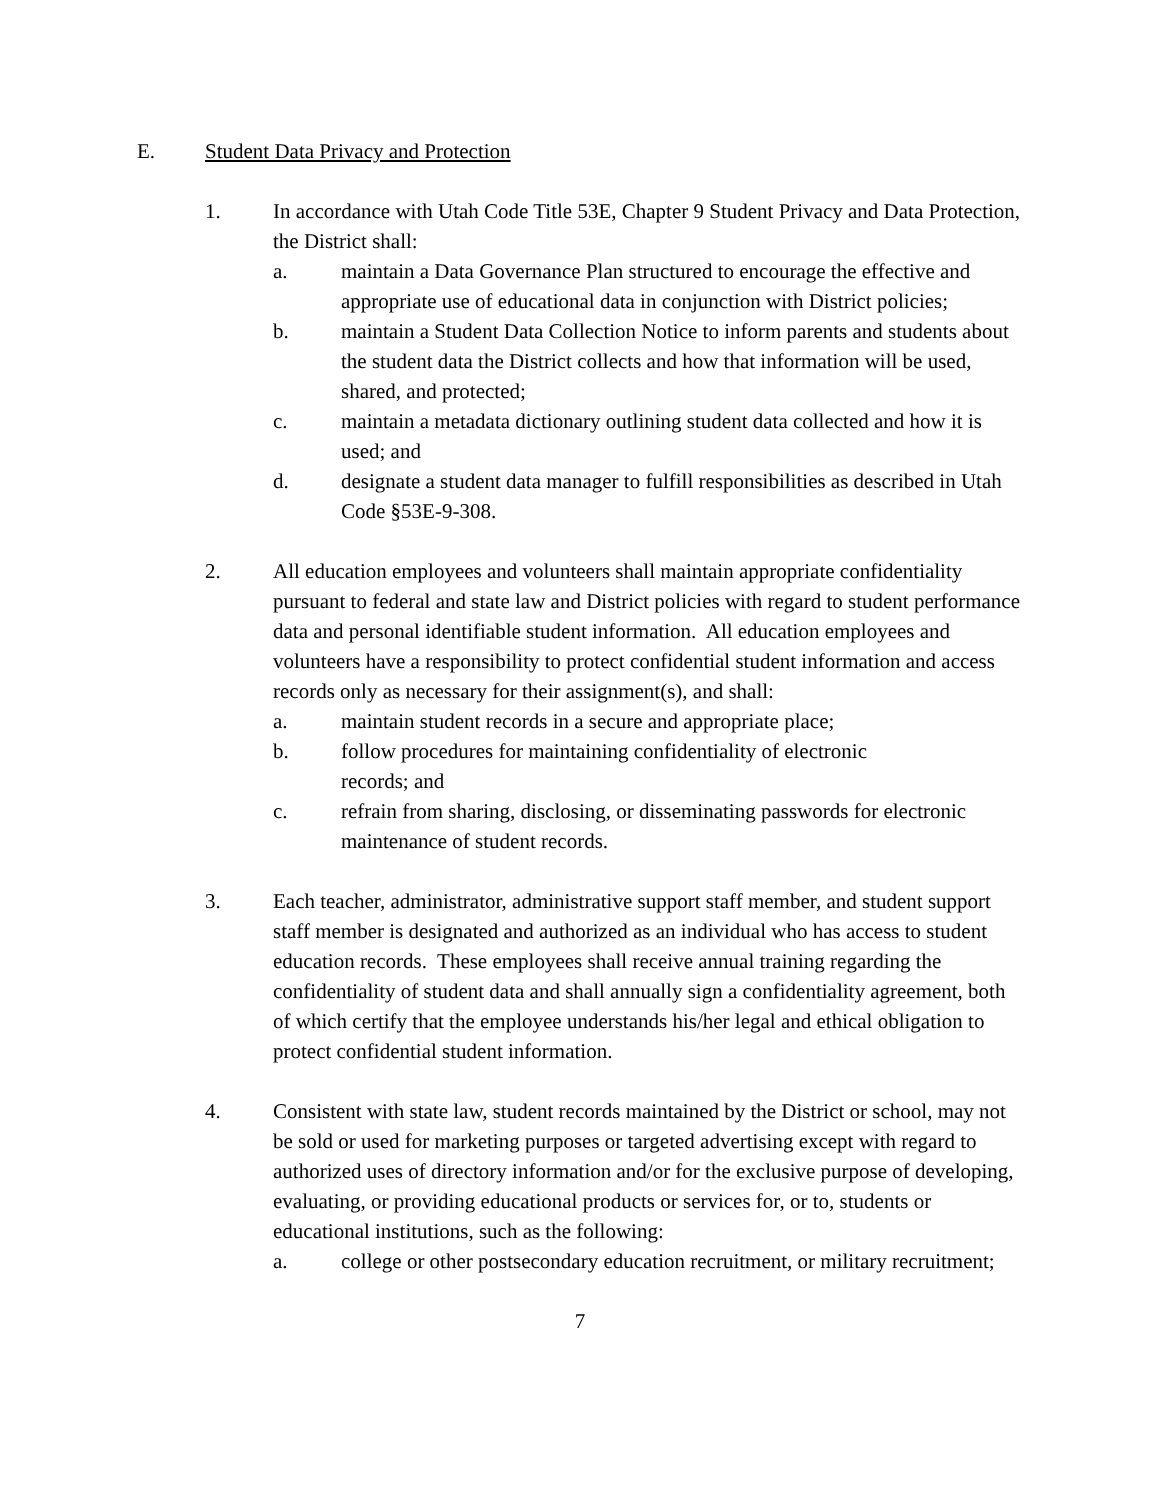E. Student Data Privacy and Protection
1. In accordance with Utah Code Title 53E, Chapter 9 Student Privacy and Data Protection, the District shall:
a. maintain a Data Governance Plan structured to encourage the effective and appropriate use of educational data in conjunction with District policies;
b. maintain a Student Data Collection Notice to inform parents and students about the student data the District collects and how that information will be used, shared, and protected;
c. maintain a metadata dictionary outlining student data collected and how it is used; and
d. designate a student data manager to fulfill responsibilities as described in Utah Code §53E-9-308.
2. All education employees and volunteers shall maintain appropriate confidentiality pursuant to federal and state law and District policies with regard to student performance data and personal identifiable student information. All education employees and volunteers have a responsibility to protect confidential student information and access records only as necessary for their assignment(s), and shall:
a. maintain student records in a secure and appropriate place;
b. follow procedures for maintaining confidentiality of electronic
records; and
c. refrain from sharing, disclosing, or disseminating passwords for electronic maintenance of student records.
3. Each teacher, administrator, administrative support staff member, and student support staff member is designated and authorized as an individual who has access to student education records. These employees shall receive annual training regarding the confidentiality of student data and shall annually sign a confidentiality agreement, both of which certify that the employee understands his/her legal and ethical obligation to protect confidential student information.
4. Consistent with state law, student records maintained by the District or school, may not be sold or used for marketing purposes or targeted advertising except with regard to authorized uses of directory information and/or for the exclusive purpose of developing, evaluating, or providing educational products or services for, or to, students or educational institutions, such as the following:
a. college or other postsecondary education recruitment, or military recruitment;
7